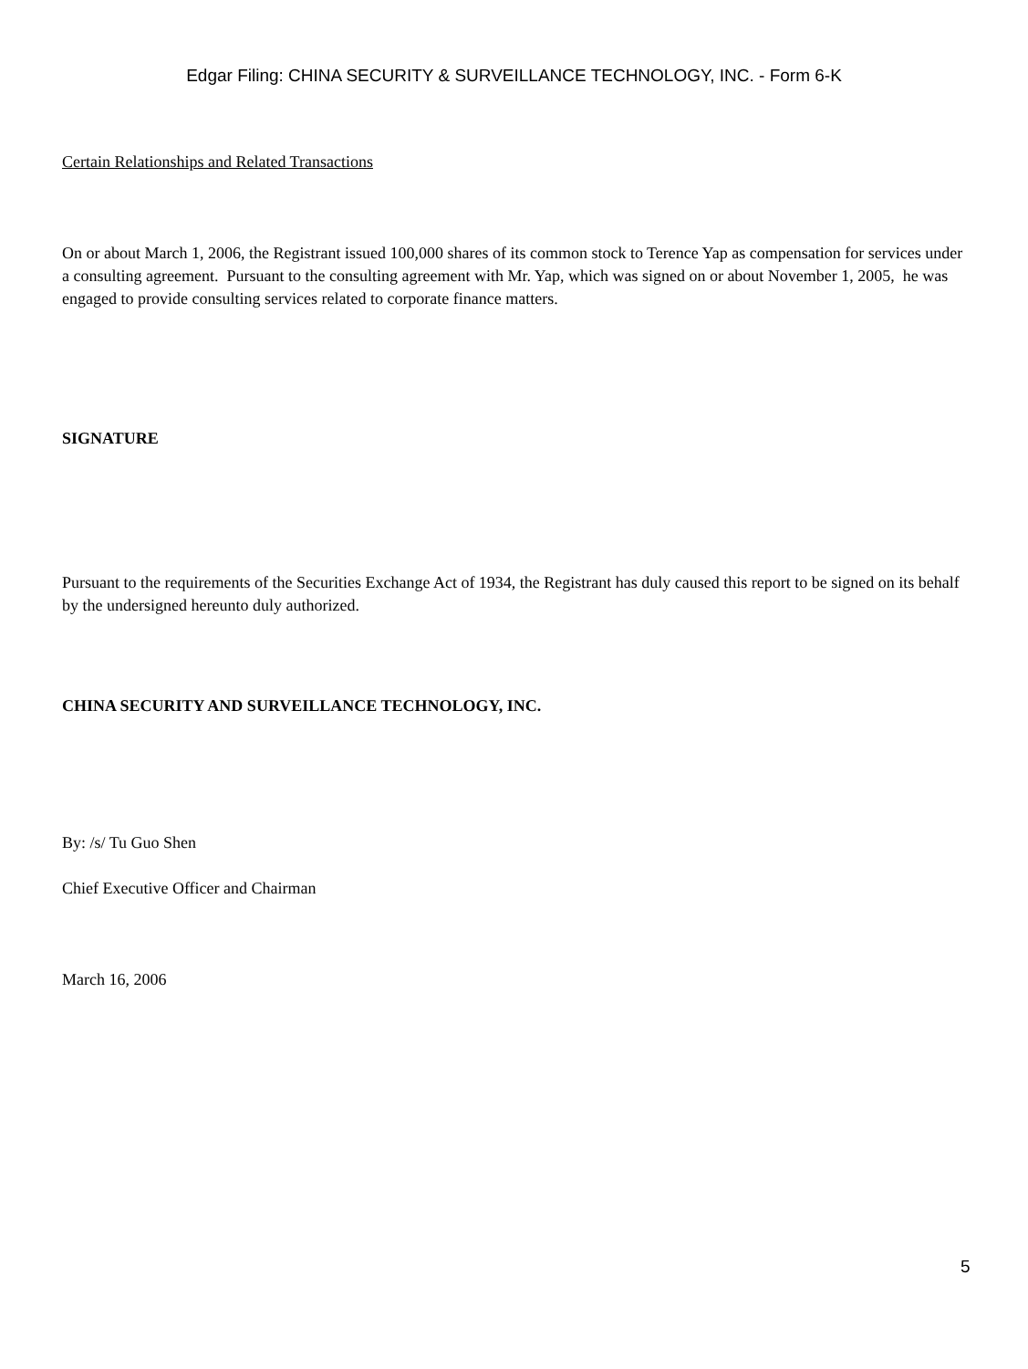Edgar Filing: CHINA SECURITY & SURVEILLANCE TECHNOLOGY, INC. - Form 6-K
Certain Relationships and Related Transactions
On or about March 1, 2006, the Registrant issued 100,000 shares of its common stock to Terence Yap as compensation for services under a consulting agreement. Pursuant to the consulting agreement with Mr. Yap, which was signed on or about November 1, 2005, he was engaged to provide consulting services related to corporate finance matters.
SIGNATURE
Pursuant to the requirements of the Securities Exchange Act of 1934, the Registrant has duly caused this report to be signed on its behalf by the undersigned hereunto duly authorized.
CHINA SECURITY AND SURVEILLANCE TECHNOLOGY, INC.
By: /s/ Tu Guo Shen
Chief Executive Officer and Chairman
March 16, 2006
5